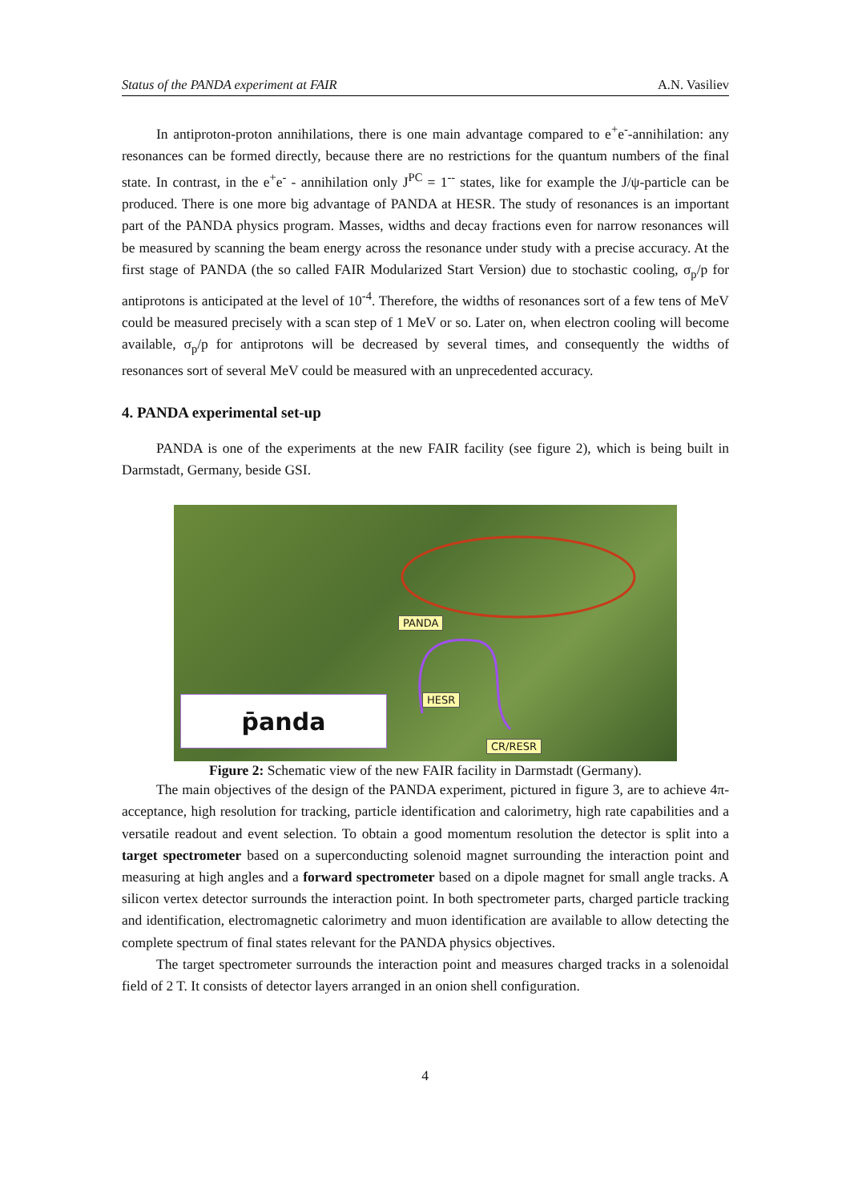Status of the PANDA experiment at FAIR A.N. Vasiliev
In antiproton-proton annihilations, there is one main advantage compared to e<sup>+</sup>e<sup>-</sup>-annihilation: any resonances can be formed directly, because there are no restrictions for the quantum numbers of the final state. In contrast, in the e<sup>+</sup>e<sup>-</sup> - annihilation only J<sup>PC</sup> = 1<sup>--</sup> states, like for example the J/ψ-particle can be produced. There is one more big advantage of PANDA at HESR. The study of resonances is an important part of the PANDA physics program. Masses, widths and decay fractions even for narrow resonances will be measured by scanning the beam energy across the resonance under study with a precise accuracy. At the first stage of PANDA (the so called FAIR Modularized Start Version) due to stochastic cooling, σ<sub>p</sub>/p for antiprotons is anticipated at the level of 10<sup>-4</sup>. Therefore, the widths of resonances sort of a few tens of MeV could be measured precisely with a scan step of 1 MeV or so. Later on, when electron cooling will become available, σ<sub>p</sub>/p for antiprotons will be decreased by several times, and consequently the widths of resonances sort of several MeV could be measured with an unprecedented accuracy.
4. PANDA experimental set-up
PANDA is one of the experiments at the new FAIR facility (see figure 2), which is being built in Darmstadt, Germany, beside GSI.
PANDA
HESR
CR/RESR
p̄anda
Figure 2: Schematic view of the new FAIR facility in Darmstadt (Germany).
The main objectives of the design of the PANDA experiment, pictured in figure 3, are to achieve 4π- acceptance, high resolution for tracking, particle identification and calorimetry, high rate capabilities and a versatile readout and event selection. To obtain a good momentum resolution the detector is split into a target spectrometer based on a superconducting solenoid magnet surrounding the interaction point and measuring at high angles and a forward spectrometer based on a dipole magnet for small angle tracks. A silicon vertex detector surrounds the interaction point. In both spectrometer parts, charged particle tracking and identification, electromagnetic calorimetry and muon identification are available to allow detecting the complete spectrum of final states relevant for the PANDA physics objectives.
The target spectrometer surrounds the interaction point and measures charged tracks in a solenoidal field of 2 T. It consists of detector layers arranged in an onion shell configuration.
4